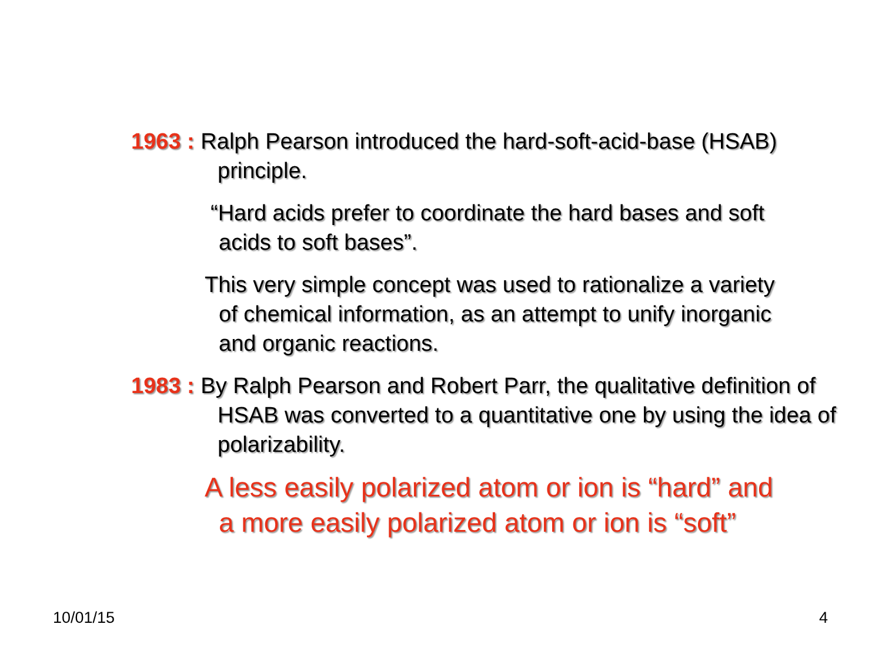1963 : Ralph Pearson introduced the hard-soft-acid-base (HSAB) principle.
“Hard acids prefer to coordinate the hard bases and soft acids to soft bases”.
This very simple concept was used to rationalize a variety of chemical information, as an attempt to unify inorganic and organic reactions.
1983 : By Ralph Pearson and Robert Parr, the qualitative definition of HSAB was converted to a quantitative one by using the idea of polarizability.
A less easily polarized atom or ion is “hard” and a more easily polarized atom or ion is “soft”
10/01/15 4